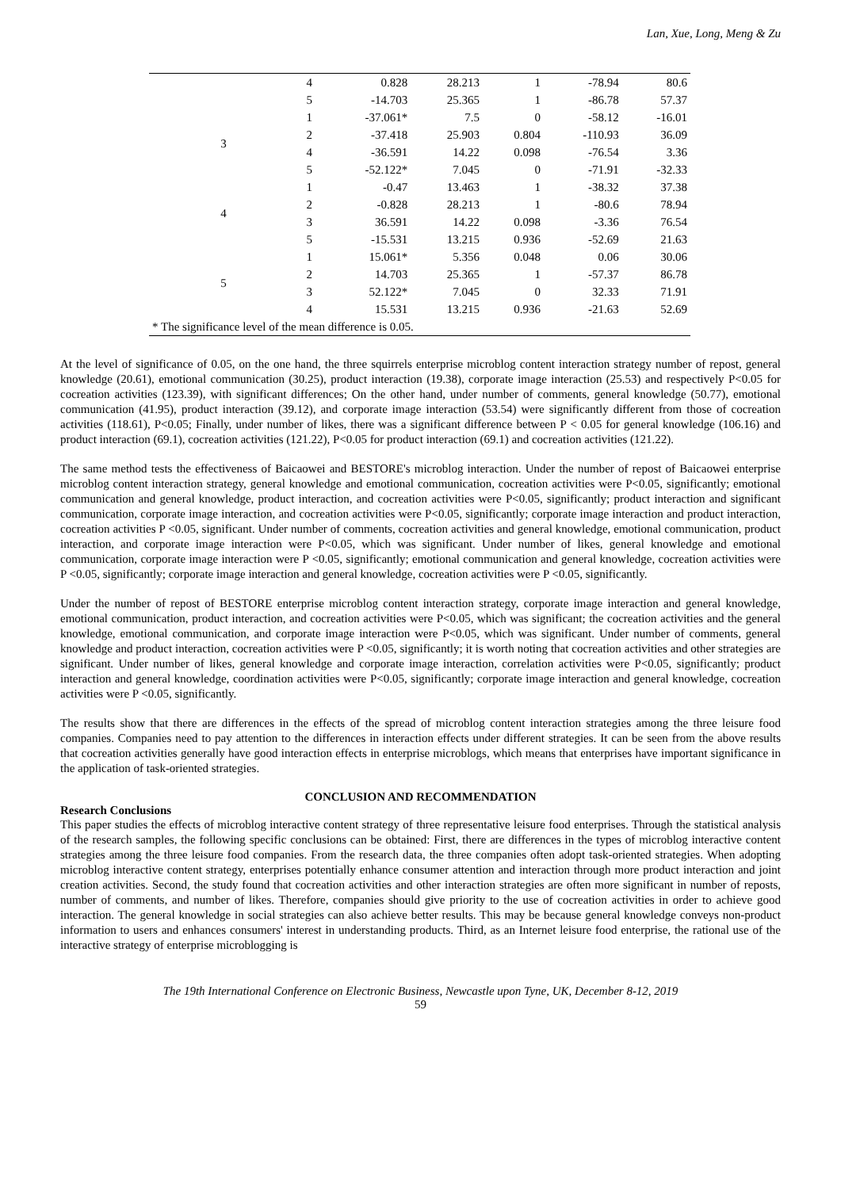Lan, Xue, Long, Meng & Zu
| | 4 | 0.828 | 28.213 | 1 | -78.94 | 80.6 |
| | 5 | -14.703 | 25.365 | 1 | -86.78 | 57.37 |
| 3 | 1 | -37.061* | 7.5 | 0 | -58.12 | -16.01 |
| | 2 | -37.418 | 25.903 | 0.804 | -110.93 | 36.09 |
| | 4 | -36.591 | 14.22 | 0.098 | -76.54 | 3.36 |
| | 5 | -52.122* | 7.045 | 0 | -71.91 | -32.33 |
| 4 | 1 | -0.47 | 13.463 | 1 | -38.32 | 37.38 |
| | 2 | -0.828 | 28.213 | 1 | -80.6 | 78.94 |
| | 3 | 36.591 | 14.22 | 0.098 | -3.36 | 76.54 |
| | 5 | -15.531 | 13.215 | 0.936 | -52.69 | 21.63 |
| 5 | 1 | 15.061* | 5.356 | 0.048 | 0.06 | 30.06 |
| | 2 | 14.703 | 25.365 | 1 | -57.37 | 86.78 |
| | 3 | 52.122* | 7.045 | 0 | 32.33 | 71.91 |
| | 4 | 15.531 | 13.215 | 0.936 | -21.63 | 52.69 |
| * The significance level of the mean difference is 0.05. | | | | | | |
At the level of significance of 0.05, on the one hand, the three squirrels enterprise microblog content interaction strategy number of repost, general knowledge (20.61), emotional communication (30.25), product interaction (19.38), corporate image interaction (25.53) and respectively P<0.05 for cocreation activities (123.39), with significant differences; On the other hand, under number of comments, general knowledge (50.77), emotional communication (41.95), product interaction (39.12), and corporate image interaction (53.54) were significantly different from those of cocreation activities (118.61), P<0.05; Finally, under number of likes, there was a significant difference between P < 0.05 for general knowledge (106.16) and product interaction (69.1), cocreation activities (121.22), P<0.05 for product interaction (69.1) and cocreation activities (121.22).
The same method tests the effectiveness of Baicaowei and BESTORE's microblog interaction. Under the number of repost of Baicaowei enterprise microblog content interaction strategy, general knowledge and emotional communication, cocreation activities were P<0.05, significantly; emotional communication and general knowledge, product interaction, and cocreation activities were P<0.05, significantly; product interaction and significant communication, corporate image interaction, and cocreation activities were P<0.05, significantly; corporate image interaction and product interaction, cocreation activities P <0.05, significant. Under number of comments, cocreation activities and general knowledge, emotional communication, product interaction, and corporate image interaction were P<0.05, which was significant. Under number of likes, general knowledge and emotional communication, corporate image interaction were P <0.05, significantly; emotional communication and general knowledge, cocreation activities were P <0.05, significantly; corporate image interaction and general knowledge, cocreation activities were P <0.05, significantly.
Under the number of repost of BESTORE enterprise microblog content interaction strategy, corporate image interaction and general knowledge, emotional communication, product interaction, and cocreation activities were P<0.05, which was significant; the cocreation activities and the general knowledge, emotional communication, and corporate image interaction were P<0.05, which was significant. Under number of comments, general knowledge and product interaction, cocreation activities were P <0.05, significantly; it is worth noting that cocreation activities and other strategies are significant. Under number of likes, general knowledge and corporate image interaction, correlation activities were P<0.05, significantly; product interaction and general knowledge, coordination activities were P<0.05, significantly; corporate image interaction and general knowledge, cocreation activities were P <0.05, significantly.
The results show that there are differences in the effects of the spread of microblog content interaction strategies among the three leisure food companies. Companies need to pay attention to the differences in interaction effects under different strategies. It can be seen from the above results that cocreation activities generally have good interaction effects in enterprise microblogs, which means that enterprises have important significance in the application of task-oriented strategies.
CONCLUSION AND RECOMMENDATION
Research Conclusions
This paper studies the effects of microblog interactive content strategy of three representative leisure food enterprises. Through the statistical analysis of the research samples, the following specific conclusions can be obtained: First, there are differences in the types of microblog interactive content strategies among the three leisure food companies. From the research data, the three companies often adopt task-oriented strategies. When adopting microblog interactive content strategy, enterprises potentially enhance consumer attention and interaction through more product interaction and joint creation activities. Second, the study found that cocreation activities and other interaction strategies are often more significant in number of reposts, number of comments, and number of likes. Therefore, companies should give priority to the use of cocreation activities in order to achieve good interaction. The general knowledge in social strategies can also achieve better results. This may be because general knowledge conveys non-product information to users and enhances consumers' interest in understanding products. Third, as an Internet leisure food enterprise, the rational use of the interactive strategy of enterprise microblogging is
The 19th International Conference on Electronic Business, Newcastle upon Tyne, UK, December 8-12, 2019
59